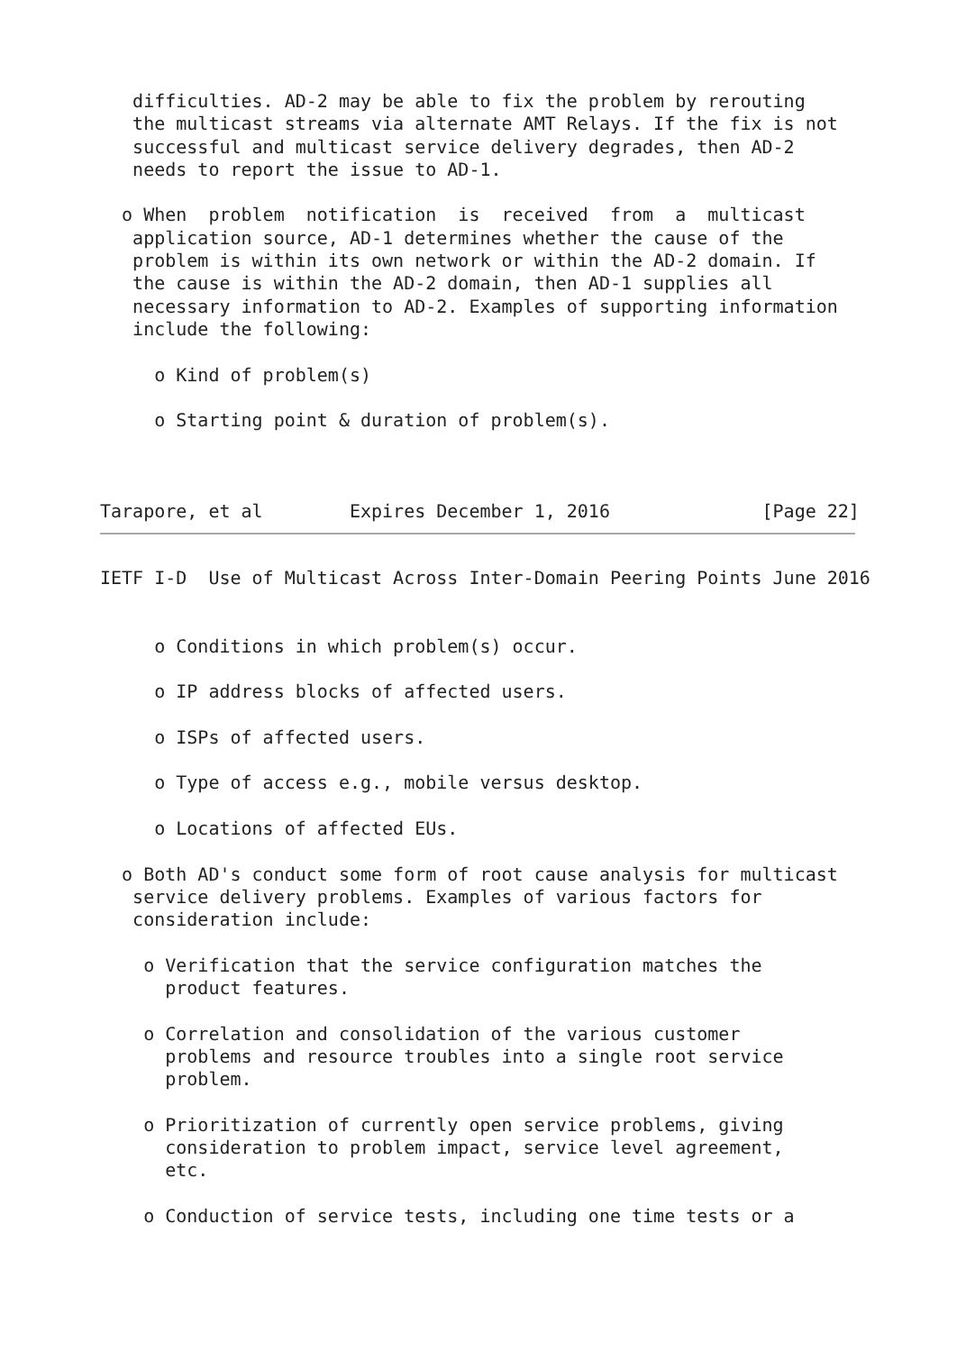difficulties. AD-2 may be able to fix the problem by rerouting
   the multicast streams via alternate AMT Relays. If the fix is not
   successful and multicast service delivery degrades, then AD-2
   needs to report the issue to AD-1.

  o When  problem  notification  is  received  from  a  multicast
   application source, AD-1 determines whether the cause of the
   problem is within its own network or within the AD-2 domain. If
   the cause is within the AD-2 domain, then AD-1 supplies all
   necessary information to AD-2. Examples of supporting information
   include the following:

     o Kind of problem(s)

     o Starting point & duration of problem(s).



Tarapore, et al        Expires December 1, 2016              [Page 22]
IETF I-D  Use of Multicast Across Inter-Domain Peering Points June 2016


     o Conditions in which problem(s) occur.

     o IP address blocks of affected users.

     o ISPs of affected users.

     o Type of access e.g., mobile versus desktop.

     o Locations of affected EUs.

  o Both AD's conduct some form of root cause analysis for multicast
   service delivery problems. Examples of various factors for
   consideration include:

    o Verification that the service configuration matches the
      product features.

    o Correlation and consolidation of the various customer
      problems and resource troubles into a single root service
      problem.

    o Prioritization of currently open service problems, giving
      consideration to problem impact, service level agreement,
      etc.

    o Conduction of service tests, including one time tests or a